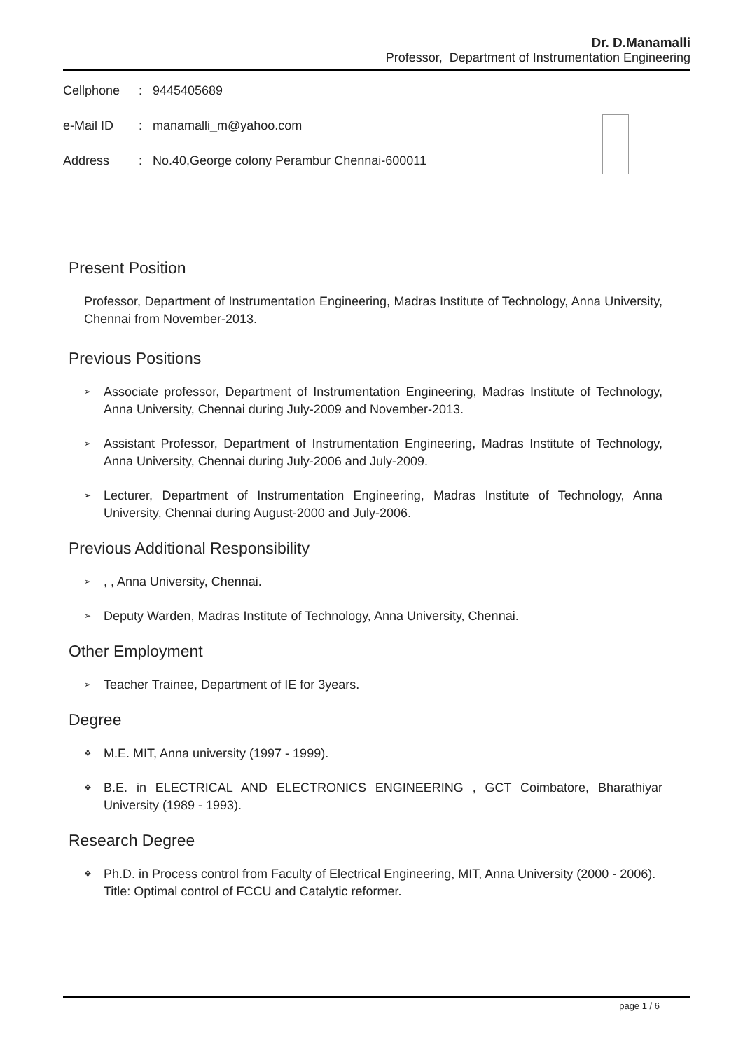Dr. D.Manamalli
Professor, Department of Instrumentation Engineering
Cellphone: 9445405689
e-Mail ID: manamalli_m@yahoo.com
Address: No.40,George colony Perambur Chennai-600011
Present Position
Professor, Department of Instrumentation Engineering, Madras Institute of Technology, Anna University, Chennai from November-2013.
Previous Positions
➢ Associate professor, Department of Instrumentation Engineering, Madras Institute of Technology, Anna University, Chennai during July-2009 and November-2013.
➢ Assistant Professor, Department of Instrumentation Engineering, Madras Institute of Technology, Anna University, Chennai during July-2006 and July-2009.
➢ Lecturer, Department of Instrumentation Engineering, Madras Institute of Technology, Anna University, Chennai during August-2000 and July-2006.
Previous Additional Responsibility
➢, , Anna University, Chennai.
➢ Deputy Warden, Madras Institute of Technology, Anna University, Chennai.
Other Employment
➢ Teacher Trainee, Department of IE for 3years.
Degree
❖ M.E. MIT, Anna university (1997 - 1999).
❖ B.E. in ELECTRICAL AND ELECTRONICS ENGINEERING , GCT Coimbatore, Bharathiyar University (1989 - 1993).
Research Degree
❖ Ph.D. in Process control from Faculty of Electrical Engineering, MIT, Anna University (2000 - 2006).
Title: Optimal control of FCCU and Catalytic reformer.
page 1 / 6